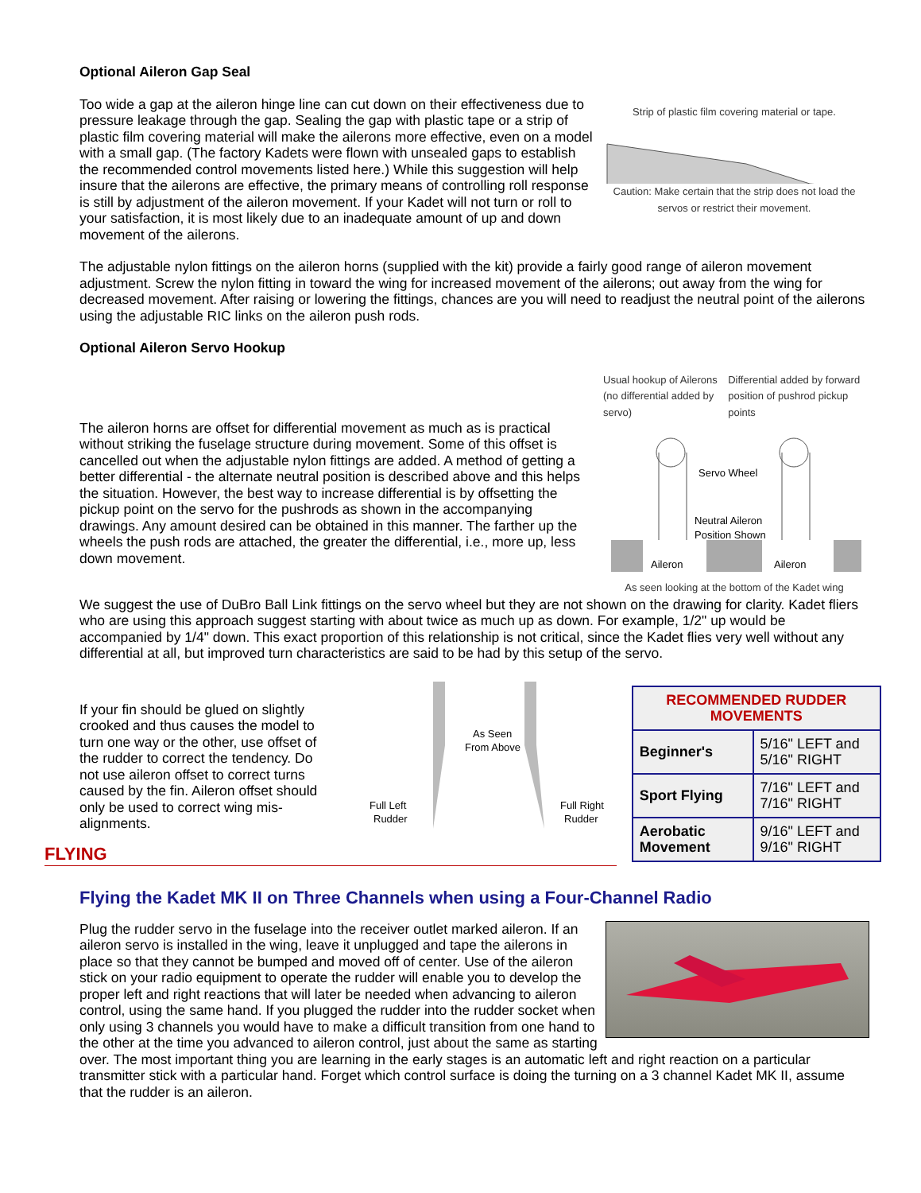Optional Aileron Gap Seal
Too wide a gap at the aileron hinge line can cut down on their effectiveness due to pressure leakage through the gap. Sealing the gap with plastic tape or a strip of plastic film covering material will make the ailerons more effective, even on a model with a small gap. (The factory Kadets were flown with unsealed gaps to establish the recommended control movements listed here.) While this suggestion will help insure that the ailerons are effective, the primary means of controlling roll response is still by adjustment of the aileron movement. If your Kadet will not turn or roll to your satisfaction, it is most likely due to an inadequate amount of up and down movement of the ailerons.
Strip of plastic film covering material or tape.
Caution: Make certain that the strip does not load the servos or restrict their movement.
The adjustable nylon fittings on the aileron horns (supplied with the kit) provide a fairly good range of aileron movement adjustment. Screw the nylon fitting in toward the wing for increased movement of the ailerons; out away from the wing for decreased movement. After raising or lowering the fittings, chances are you will need to readjust the neutral point of the ailerons using the adjustable RIC links on the aileron push rods.
Optional Aileron Servo Hookup
The aileron horns are offset for differential movement as much as is practical without striking the fuselage structure during movement. Some of this offset is cancelled out when the adjustable nylon fittings are added. A method of getting a better differential - the alternate neutral position is described above and this helps the situation. However, the best way to increase differential is by offsetting the pickup point on the servo for the pushrods as shown in the accompanying drawings. Any amount desired can be obtained in this manner. The farther up the wheels the push rods are attached, the greater the differential, i.e., more up, less down movement.
Usual hookup of Ailerons (no differential added by servo) Differential added by forward position of pushrod pickup points
Servo Wheel
Neutral Aileron
Position Shown
Aileron
Aileron
As seen looking at the bottom of the Kadet wing
We suggest the use of DuBro Ball Link fittings on the servo wheel but they are not shown on the drawing for clarity. Kadet fliers who are using this approach suggest starting with about twice as much up as down. For example, 1/2" up would be accompanied by 1/4" down. This exact proportion of this relationship is not critical, since the Kadet flies very well without any differential at all, but improved turn characteristics are said to be had by this setup of the servo.
If your fin should be glued on slightly crooked and thus causes the model to turn one way or the other, use offset of the rudder to correct the tendency. Do not use aileron offset to correct turns caused by the fin. Aileron offset should only be used to correct wing mis-alignments.
As Seen
From Above
Full Left
Rudder
Full Right
Rudder
| RECOMMENDED RUDDER MOVEMENTS | |
| --- | --- |
| Beginner's | 5/16" LEFT and 5/16" RIGHT |
| Sport Flying | 7/16" LEFT and 7/16" RIGHT |
| Aerobatic Movement | 9/16" LEFT and 9/16" RIGHT |
FLYING
Flying the Kadet MK II on Three Channels when using a Four-Channel Radio
Plug the rudder servo in the fuselage into the receiver outlet marked aileron. If an aileron servo is installed in the wing, leave it unplugged and tape the ailerons in place so that they cannot be bumped and moved off of center. Use of the aileron stick on your radio equipment to operate the rudder will enable you to develop the proper left and right reactions that will later be needed when advancing to aileron control, using the same hand. If you plugged the rudder into the rudder socket when only using 3 channels you would have to make a difficult transition from one hand to the other at the time you advanced to aileron control, just about the same as starting over. The most important thing you are learning in the early stages is an automatic left and right reaction on a particular transmitter stick with a particular hand. Forget which control surface is doing the turning on a 3 channel Kadet MK II, assume that the rudder is an aileron.